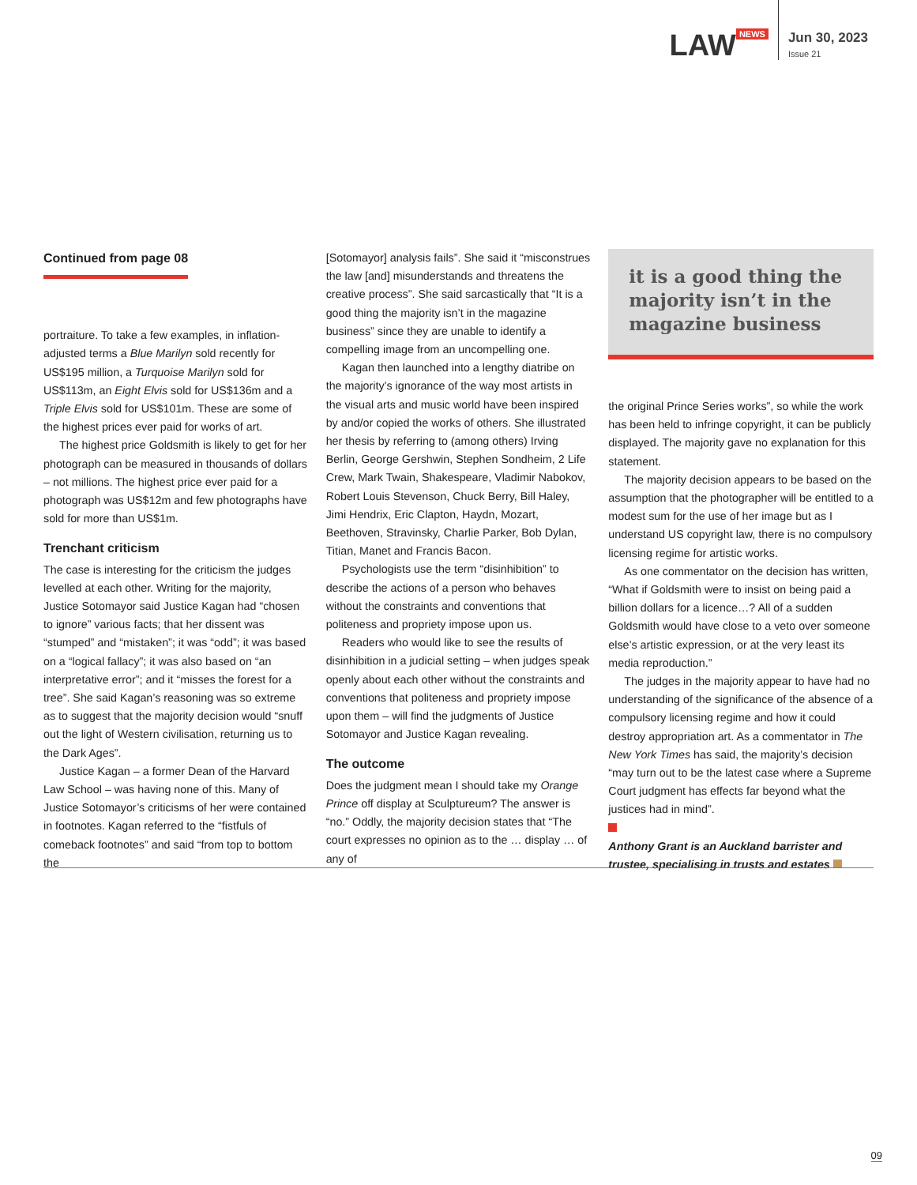LAW<sup>NEWS</sup>
Jun 30, 2023
Issue 21
Continued from page 08
portraiture. To take a few examples, in inflation-adjusted terms a Blue Marilyn sold recently for US$195 million, a Turquoise Marilyn sold for US$113m, an Eight Elvis sold for US$136m and a Triple Elvis sold for US$101m. These are some of the highest prices ever paid for works of art.
The highest price Goldsmith is likely to get for her photograph can be measured in thousands of dollars – not millions. The highest price ever paid for a photograph was US$12m and few photographs have sold for more than US$1m.
Trenchant criticism
The case is interesting for the criticism the judges levelled at each other. Writing for the majority, Justice Sotomayor said Justice Kagan had “chosen to ignore” various facts; that her dissent was “stumped” and “mistaken”; it was “odd”; it was based on a “logical fallacy”; it was also based on “an interpretative error”; and it “misses the forest for a tree”. She said Kagan’s reasoning was so extreme as to suggest that the majority decision would “snuff out the light of Western civilisation, returning us to the Dark Ages”.
Justice Kagan – a former Dean of the Harvard Law School – was having none of this. Many of Justice Sotomayor’s criticisms of her were contained in footnotes. Kagan referred to the “fistfuls of comeback footnotes” and said “from top to bottom the
[Sotomayor] analysis fails”. She said it “misconstrues the law [and] misunderstands and threatens the creative process”. She said sarcastically that “It is a good thing the majority isn’t in the magazine business” since they are unable to identify a compelling image from an uncompelling one.
Kagan then launched into a lengthy diatribe on the majority’s ignorance of the way most artists in the visual arts and music world have been inspired by and/or copied the works of others. She illustrated her thesis by referring to (among others) Irving Berlin, George Gershwin, Stephen Sondheim, 2 Life Crew, Mark Twain, Shakespeare, Vladimir Nabokov, Robert Louis Stevenson, Chuck Berry, Bill Haley, Jimi Hendrix, Eric Clapton, Haydn, Mozart, Beethoven, Stravinsky, Charlie Parker, Bob Dylan, Titian, Manet and Francis Bacon.
Psychologists use the term “disinhibition” to describe the actions of a person who behaves without the constraints and conventions that politeness and propriety impose upon us.
Readers who would like to see the results of disinhibition in a judicial setting – when judges speak openly about each other without the constraints and conventions that politeness and propriety impose upon them – will find the judgments of Justice Sotomayor and Justice Kagan revealing.
The outcome
Does the judgment mean I should take my Orange Prince off display at Sculptureum? The answer is “no.” Oddly, the majority decision states that “The court expresses no opinion as to the … display … of any of
it is a good thing the majority isn’t in the magazine business
the original Prince Series works”, so while the work has been held to infringe copyright, it can be publicly displayed. The majority gave no explanation for this statement.
The majority decision appears to be based on the assumption that the photographer will be entitled to a modest sum for the use of her image but as I understand US copyright law, there is no compulsory licensing regime for artistic works.
As one commentator on the decision has written, “What if Goldsmith were to insist on being paid a billion dollars for a licence…? All of a sudden Goldsmith would have close to a veto over someone else’s artistic expression, or at the very least its media reproduction.”
The judges in the majority appear to have had no understanding of the significance of the absence of a compulsory licensing regime and how it could destroy appropriation art. As a commentator in The New York Times has said, the majority’s decision “may turn out to be the latest case where a Supreme Court judgment has effects far beyond what the justices had in mind”.
Anthony Grant is an Auckland barrister and trustee, specialising in trusts and estates
09